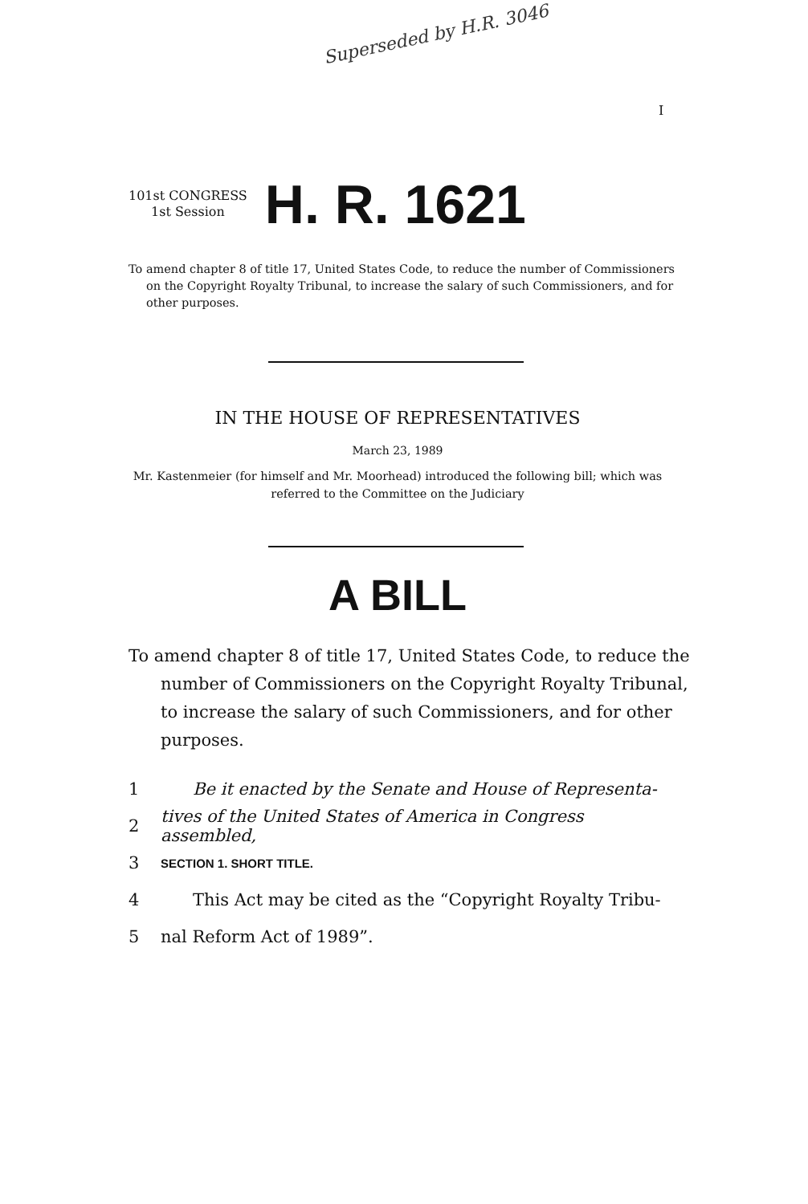Superseded by H.R. 3046
I
101st CONGRESS
1st Session
H. R. 1621
To amend chapter 8 of title 17, United States Code, to reduce the number of Commissioners on the Copyright Royalty Tribunal, to increase the salary of such Commissioners, and for other purposes.
IN THE HOUSE OF REPRESENTATIVES
March 23, 1989
Mr. Kastenmeier (for himself and Mr. Moorhead) introduced the following bill; which was referred to the Committee on the Judiciary
A BILL
To amend chapter 8 of title 17, United States Code, to reduce the number of Commissioners on the Copyright Royalty Tribunal, to increase the salary of such Commissioners, and for other purposes.
1 Be it enacted by the Senate and House of Representa-
2 tives of the United States of America in Congress assembled,
3 SECTION 1. SHORT TITLE.
4 This Act may be cited as the “Copyright Royalty Tribu-
5 nal Reform Act of 1989”.